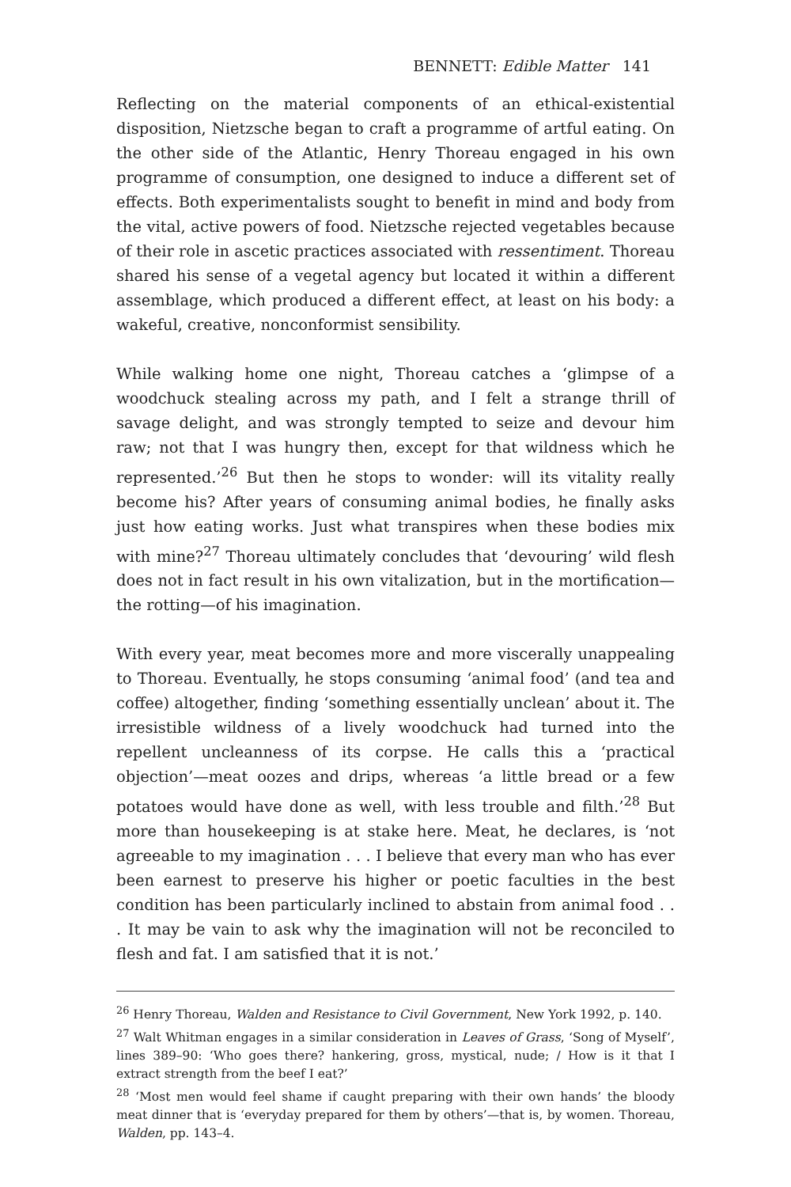BENNETT: Edible Matter 141
Reflecting on the material components of an ethical-existential disposition, Nietzsche began to craft a programme of artful eating. On the other side of the Atlantic, Henry Thoreau engaged in his own programme of consumption, one designed to induce a different set of effects. Both experimentalists sought to benefit in mind and body from the vital, active powers of food. Nietzsche rejected vegetables because of their role in ascetic practices associated with ressentiment. Thoreau shared his sense of a vegetal agency but located it within a different assemblage, which produced a different effect, at least on his body: a wakeful, creative, nonconformist sensibility.
While walking home one night, Thoreau catches a ‘glimpse of a woodchuck stealing across my path, and I felt a strange thrill of savage delight, and was strongly tempted to seize and devour him raw; not that I was hungry then, except for that wildness which he represented.’<sup>26</sup> But then he stops to wonder: will its vitality really become his? After years of consuming animal bodies, he finally asks just how eating works. Just what transpires when these bodies mix with mine?<sup>27</sup> Thoreau ultimately concludes that ‘devouring’ wild flesh does not in fact result in his own vitalization, but in the mortification—the rotting—of his imagination.
With every year, meat becomes more and more viscerally unappealing to Thoreau. Eventually, he stops consuming ‘animal food’ (and tea and coffee) altogether, finding ‘something essentially unclean’ about it. The irresistible wildness of a lively woodchuck had turned into the repellent uncleanness of its corpse. He calls this a ‘practical objection’—meat oozes and drips, whereas ‘a little bread or a few potatoes would have done as well, with less trouble and filth.’<sup>28</sup> But more than housekeeping is at stake here. Meat, he declares, is ‘not agreeable to my imagination . . . I believe that every man who has ever been earnest to preserve his higher or poetic faculties in the best condition has been particularly inclined to abstain from animal food . . . It may be vain to ask why the imagination will not be reconciled to flesh and fat. I am satisfied that it is not.’
<sup>26</sup> Henry Thoreau, Walden and Resistance to Civil Government, New York 1992, p. 140.
<sup>27</sup> Walt Whitman engages in a similar consideration in Leaves of Grass, ‘Song of Myself’, lines 389–90: ‘Who goes there? hankering, gross, mystical, nude; / How is it that I extract strength from the beef I eat?’
<sup>28</sup> ‘Most men would feel shame if caught preparing with their own hands’ the bloody meat dinner that is ‘everyday prepared for them by others’—that is, by women. Thoreau, Walden, pp. 143–4.